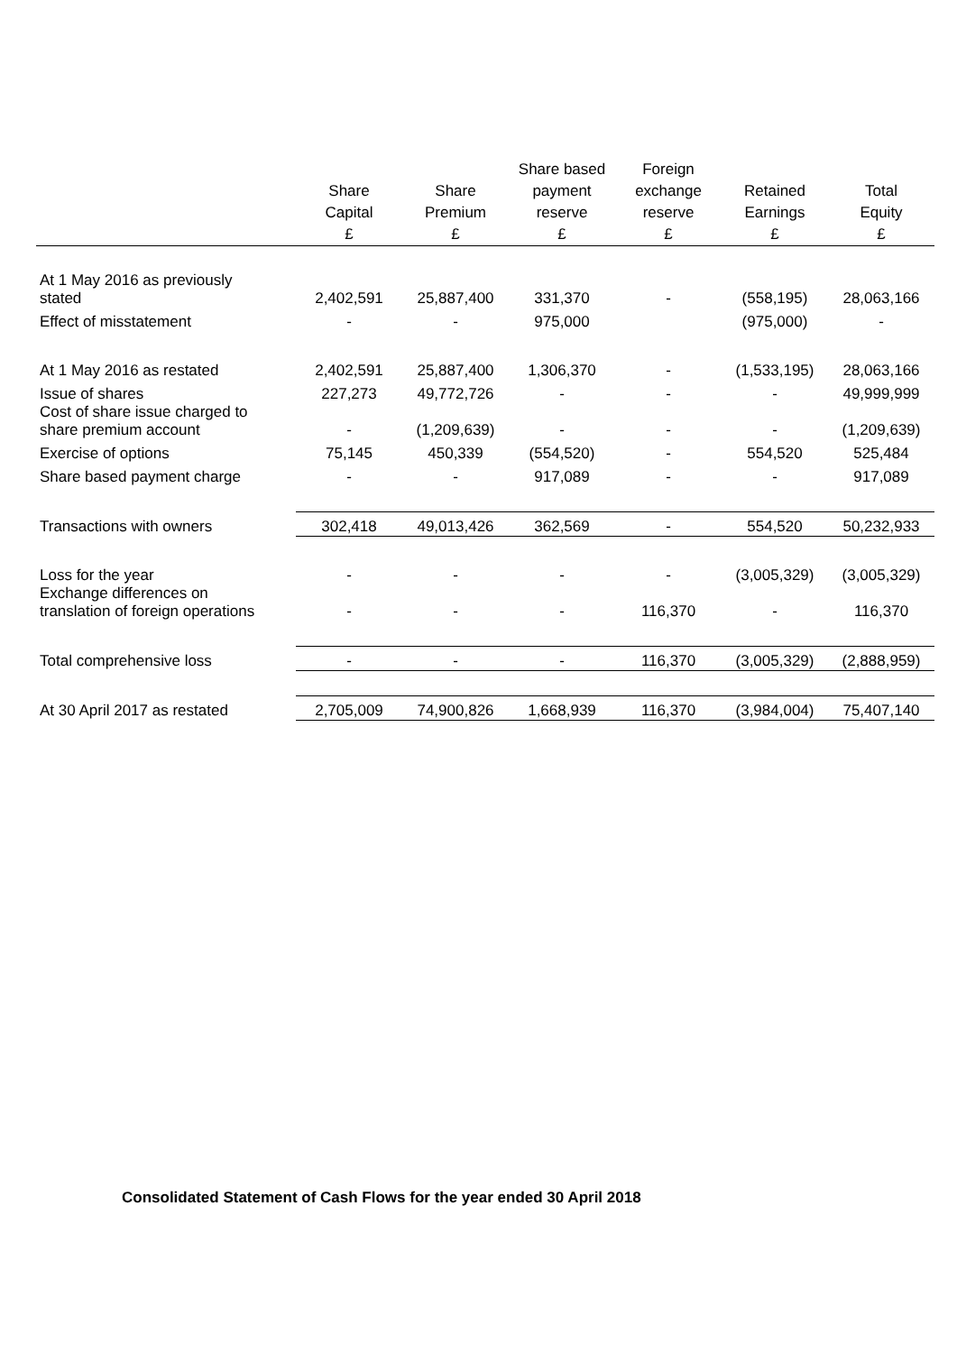| | Share Capital £ | Share Premium £ | Share based payment reserve £ | Foreign exchange reserve £ | Retained Earnings £ | Total Equity £ |
| --- | --- | --- | --- | --- | --- | --- |
| At 1 May 2016 as previously stated | 2,402,591 | 25,887,400 | 331,370 | - | (558,195) | 28,063,166 |
| Effect of misstatement | - | - | 975,000 | | (975,000) | - |
| At 1 May 2016 as restated | 2,402,591 | 25,887,400 | 1,306,370 | - | (1,533,195) | 28,063,166 |
| Issue of shares | 227,273 | 49,772,726 | - | - | - | 49,999,999 |
| Cost of share issue charged to share premium account | - | (1,209,639) | - | - | - | (1,209,639) |
| Exercise of options | 75,145 | 450,339 | (554,520) | - | 554,520 | 525,484 |
| Share based payment charge | - | - | 917,089 | - | - | 917,089 |
| Transactions with owners | 302,418 | 49,013,426 | 362,569 | - | 554,520 | 50,232,933 |
| Loss for the year | - | - | - | - | (3,005,329) | (3,005,329) |
| Exchange differences on translation of foreign operations | - | - | - | 116,370 | - | 116,370 |
| Total comprehensive loss | - | - | - | 116,370 | (3,005,329) | (2,888,959) |
| At 30 April 2017 as restated | 2,705,009 | 74,900,826 | 1,668,939 | 116,370 | (3,984,004) | 75,407,140 |
Consolidated Statement of Cash Flows for the year ended 30 April 2018